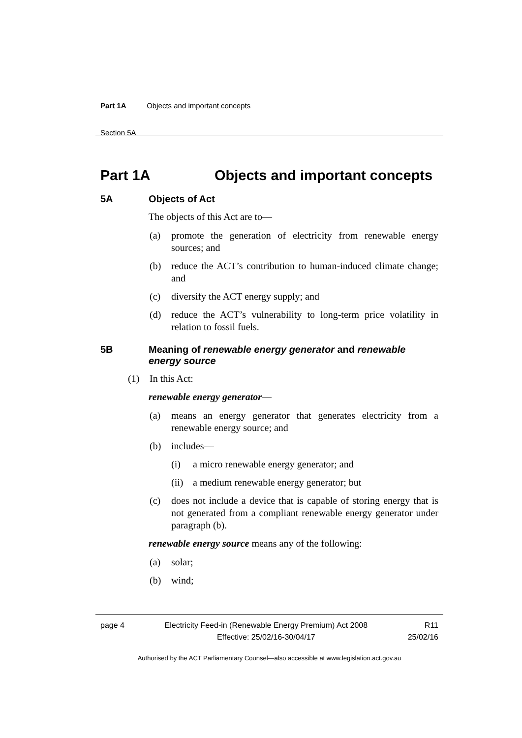Part 1A Objects and important concepts
Section 5A
Part 1A Objects and important concepts
5A Objects of Act
The objects of this Act are to—
(a) promote the generation of electricity from renewable energy sources; and
(b) reduce the ACT’s contribution to human-induced climate change; and
(c) diversify the ACT energy supply; and
(d) reduce the ACT’s vulnerability to long-term price volatility in relation to fossil fuels.
5B Meaning of renewable energy generator and renewable energy source
(1) In this Act:
renewable energy generator—
(a) means an energy generator that generates electricity from a renewable energy source; and
(b) includes—
(i) a micro renewable energy generator; and
(ii) a medium renewable energy generator; but
(c) does not include a device that is capable of storing energy that is not generated from a compliant renewable energy generator under paragraph (b).
renewable energy source means any of the following:
(a) solar;
(b) wind;
page 4 Electricity Feed-in (Renewable Energy Premium) Act 2008
Effective: 25/02/16-30/04/17 R11
25/02/16
Authorised by the ACT Parliamentary Counsel—also accessible at www.legislation.act.gov.au